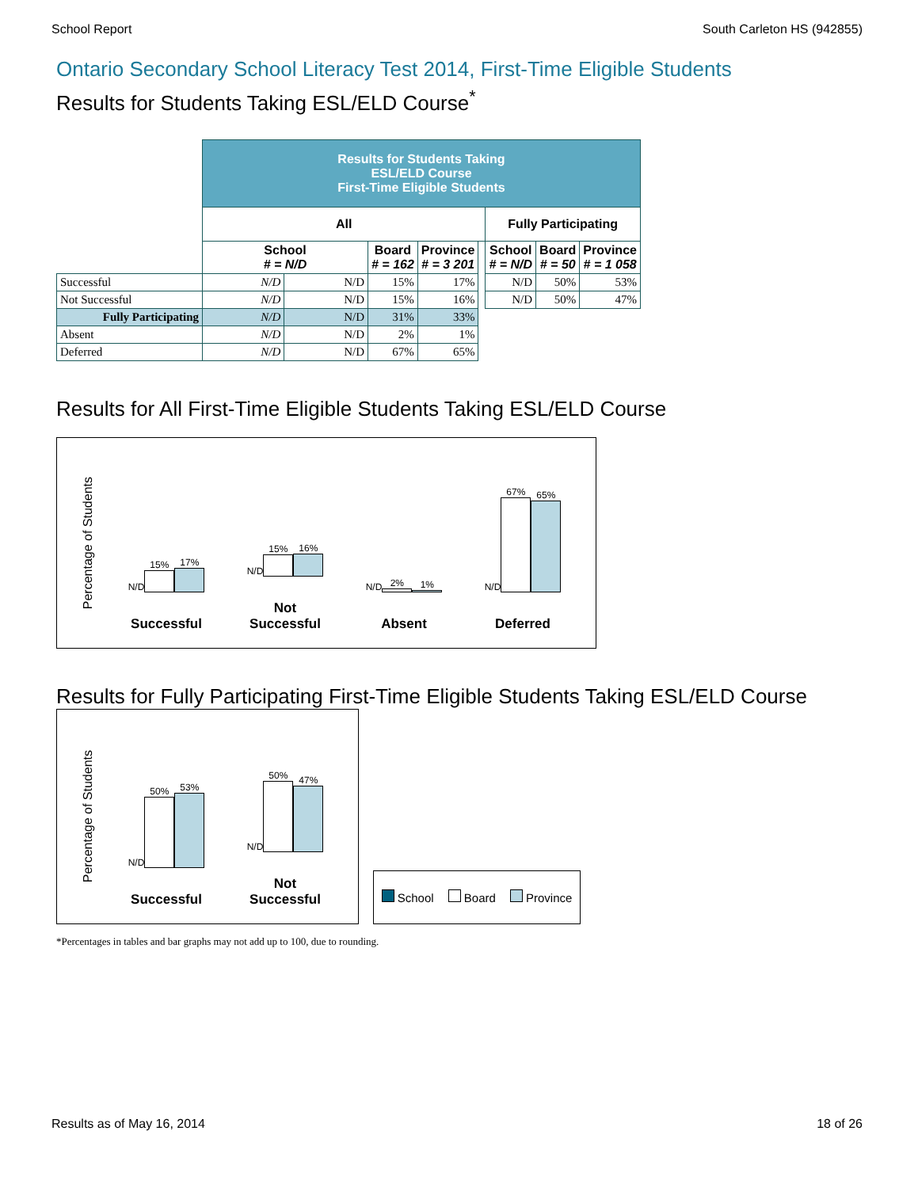School Report South Carleton HS (942855)
Ontario Secondary School Literacy Test 2014, First-Time Eligible Students
Results for Students Taking ESL/ELD Course<sup>*</sup>
| | Results for Students Taking ESL/ELD Course First-Time Eligible Students | | | | | | | |
| | All | | | | | Fully Participating | | |
| | School # = N/D | | Board # = 162 | Province # = 3 201 | | School # = N/D | Board # = 50 | Province # = 1 058 |
| Successful | N/D | N/D | 15% | 17% | | N/D | 50% | 53% |
| Not Successful | N/D | N/D | 15% | 16% | | N/D | 50% | 47% |
| Fully Participating | N/D | N/D | 31% | 33% | | | | |
| Absent | N/D | N/D | 2% | 1% | | | | |
| Deferred | N/D | N/D | 67% | 65% | | | | |
Results for All First-Time Eligible Students Taking ESL/ELD Course
Percentage of Students
N/D 15%
17%
Successful
N/D 15%
16%
Not Successful
N/D 2%
1%
Absent
N/D 67%
65%
Deferred
Results for Fully Participating First-Time Eligible Students Taking ESL/ELD Course
Percentage of Students
N/D 50%
53%
Successful
N/D 50%
47%
Not Successful
School Board Province
*Percentages in tables and bar graphs may not add up to 100, due to rounding.
Results as of May 16, 2014 18 of 26